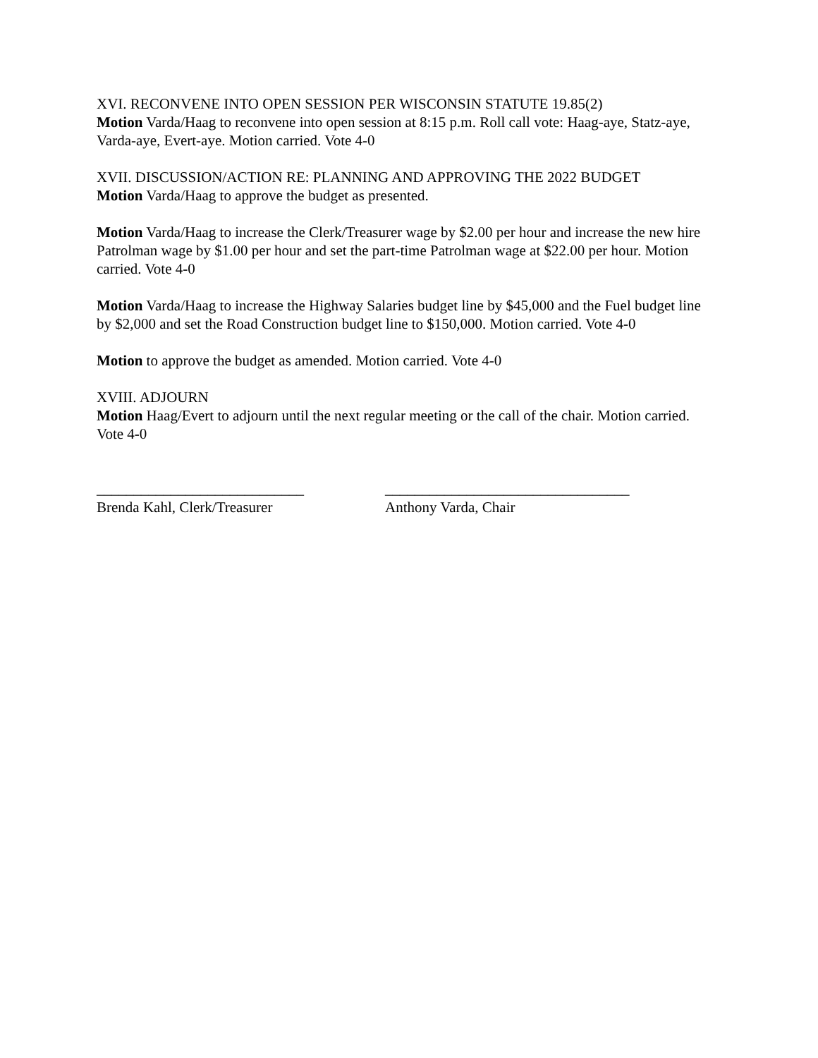XVI. RECONVENE INTO OPEN SESSION PER WISCONSIN STATUTE 19.85(2)
Motion Varda/Haag to reconvene into open session at 8:15 p.m. Roll call vote: Haag-aye, Statz-aye, Varda-aye, Evert-aye. Motion carried. Vote 4-0
XVII. DISCUSSION/ACTION RE: PLANNING AND APPROVING THE 2022 BUDGET
Motion Varda/Haag to approve the budget as presented.
Motion Varda/Haag to increase the Clerk/Treasurer wage by $2.00 per hour and increase the new hire Patrolman wage by $1.00 per hour and set the part-time Patrolman wage at $22.00 per hour. Motion carried. Vote 4-0
Motion Varda/Haag to increase the Highway Salaries budget line by $45,000 and the Fuel budget line by $2,000 and set the Road Construction budget line to $150,000. Motion carried. Vote 4-0
Motion to approve the budget as amended. Motion carried. Vote 4-0
XVIII. ADJOURN
Motion Haag/Evert to adjourn until the next regular meeting or the call of the chair. Motion carried. Vote 4-0
____________________________
Brenda Kahl, Clerk/Treasurer
_________________________________
Anthony Varda, Chair